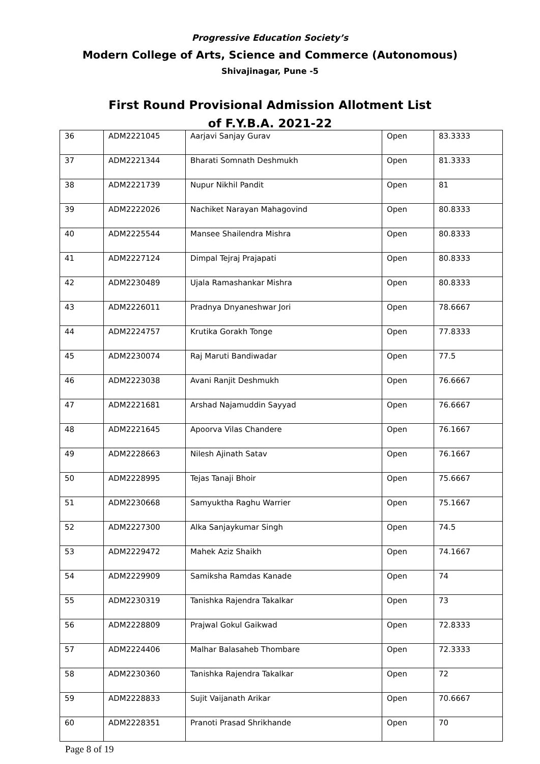Progressive Education Society’s
Modern College of Arts, Science and Commerce (Autonomous)
Shivajinagar, Pune -5
First Round Provisional Admission Allotment List
of F.Y.B.A. 2021-22
| 36 | ADM2221045 | Aarjavi Sanjay Gurav | Open | 83.3333 |
| 37 | ADM2221344 | Bharati Somnath Deshmukh | Open | 81.3333 |
| 38 | ADM2221739 | Nupur Nikhil Pandit | Open | 81 |
| 39 | ADM2222026 | Nachiket Narayan Mahagovind | Open | 80.8333 |
| 40 | ADM2225544 | Mansee Shailendra Mishra | Open | 80.8333 |
| 41 | ADM2227124 | Dimpal Tejraj Prajapati | Open | 80.8333 |
| 42 | ADM2230489 | Ujala Ramashankar Mishra | Open | 80.8333 |
| 43 | ADM2226011 | Pradnya Dnyaneshwar Jori | Open | 78.6667 |
| 44 | ADM2224757 | Krutika Gorakh Tonge | Open | 77.8333 |
| 45 | ADM2230074 | Raj Maruti Bandiwadar | Open | 77.5 |
| 46 | ADM2223038 | Avani Ranjit Deshmukh | Open | 76.6667 |
| 47 | ADM2221681 | Arshad Najamuddin Sayyad | Open | 76.6667 |
| 48 | ADM2221645 | Apoorva Vilas Chandere | Open | 76.1667 |
| 49 | ADM2228663 | Nilesh Ajinath Satav | Open | 76.1667 |
| 50 | ADM2228995 | Tejas Tanaji Bhoir | Open | 75.6667 |
| 51 | ADM2230668 | Samyuktha Raghu Warrier | Open | 75.1667 |
| 52 | ADM2227300 | Alka Sanjaykumar Singh | Open | 74.5 |
| 53 | ADM2229472 | Mahek Aziz Shaikh | Open | 74.1667 |
| 54 | ADM2229909 | Samiksha Ramdas Kanade | Open | 74 |
| 55 | ADM2230319 | Tanishka Rajendra Takalkar | Open | 73 |
| 56 | ADM2228809 | Prajwal Gokul Gaikwad | Open | 72.8333 |
| 57 | ADM2224406 | Malhar Balasaheb Thombare | Open | 72.3333 |
| 58 | ADM2230360 | Tanishka Rajendra Takalkar | Open | 72 |
| 59 | ADM2228833 | Sujit Vaijanath Arikar | Open | 70.6667 |
| 60 | ADM2228351 | Pranoti Prasad Shrikhande | Open | 70 |
Page 8 of 19